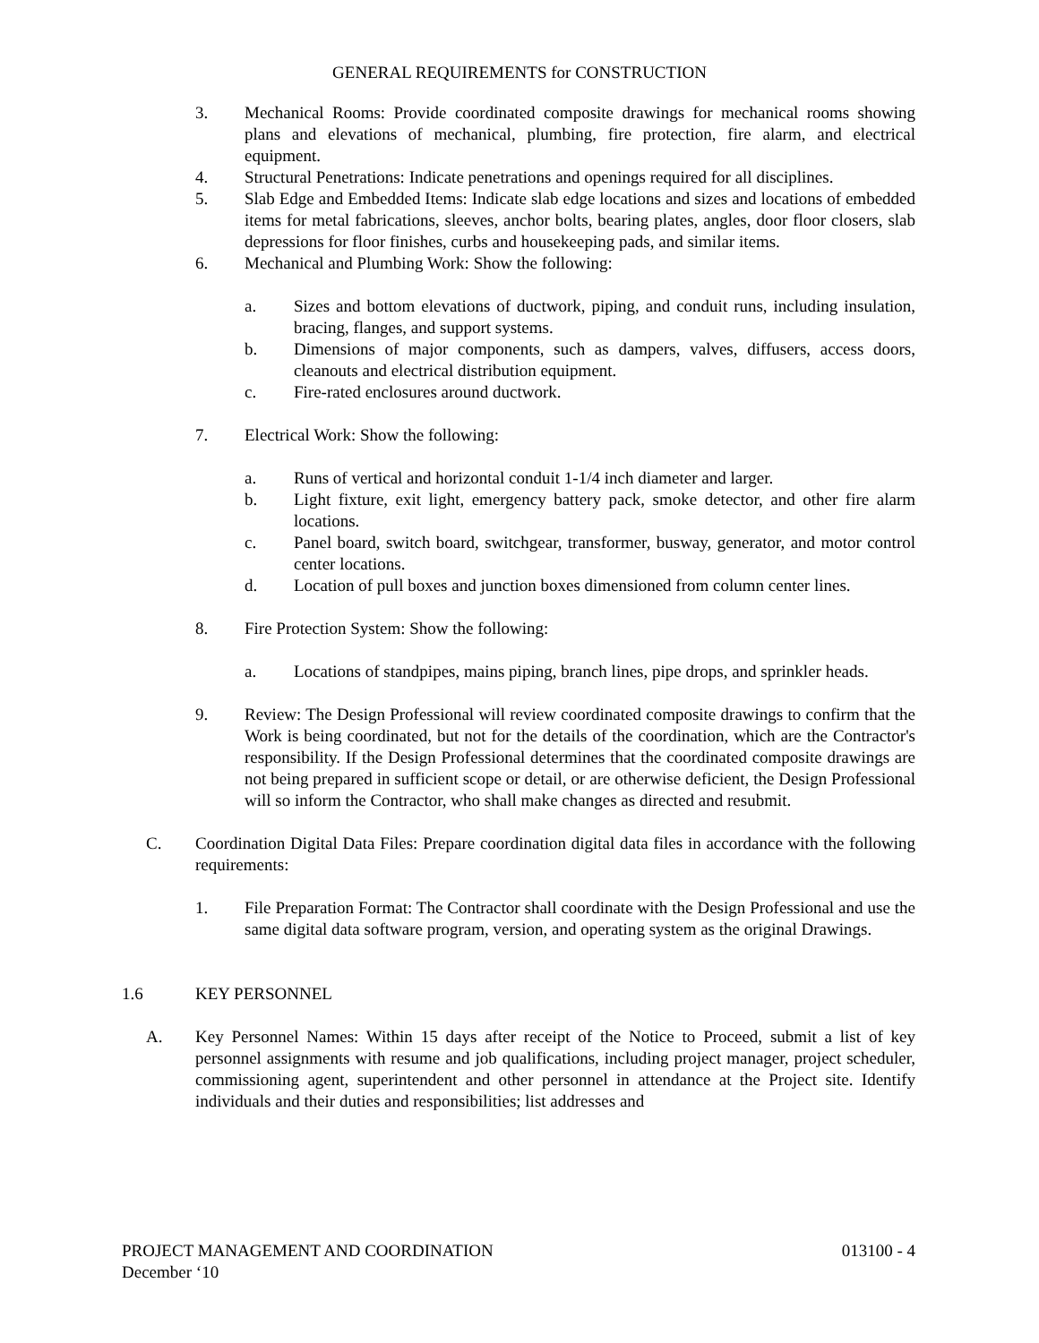GENERAL REQUIREMENTS for CONSTRUCTION
3. Mechanical Rooms: Provide coordinated composite drawings for mechanical rooms showing plans and elevations of mechanical, plumbing, fire protection, fire alarm, and electrical equipment.
4. Structural Penetrations: Indicate penetrations and openings required for all disciplines.
5. Slab Edge and Embedded Items: Indicate slab edge locations and sizes and locations of embedded items for metal fabrications, sleeves, anchor bolts, bearing plates, angles, door floor closers, slab depressions for floor finishes, curbs and housekeeping pads, and similar items.
6. Mechanical and Plumbing Work: Show the following:
a. Sizes and bottom elevations of ductwork, piping, and conduit runs, including insulation, bracing, flanges, and support systems.
b. Dimensions of major components, such as dampers, valves, diffusers, access doors, cleanouts and electrical distribution equipment.
c. Fire-rated enclosures around ductwork.
7. Electrical Work: Show the following:
a. Runs of vertical and horizontal conduit 1-1/4 inch diameter and larger.
b. Light fixture, exit light, emergency battery pack, smoke detector, and other fire alarm locations.
c. Panel board, switch board, switchgear, transformer, busway, generator, and motor control center locations.
d. Location of pull boxes and junction boxes dimensioned from column center lines.
8. Fire Protection System: Show the following:
a. Locations of standpipes, mains piping, branch lines, pipe drops, and sprinkler heads.
9. Review: The Design Professional will review coordinated composite drawings to confirm that the Work is being coordinated, but not for the details of the coordination, which are the Contractor's responsibility. If the Design Professional determines that the coordinated composite drawings are not being prepared in sufficient scope or detail, or are otherwise deficient, the Design Professional will so inform the Contractor, who shall make changes as directed and resubmit.
C. Coordination Digital Data Files: Prepare coordination digital data files in accordance with the following requirements:
1. File Preparation Format: The Contractor shall coordinate with the Design Professional and use the same digital data software program, version, and operating system as the original Drawings.
1.6 KEY PERSONNEL
A. Key Personnel Names: Within 15 days after receipt of the Notice to Proceed, submit a list of key personnel assignments with resume and job qualifications, including project manager, project scheduler, commissioning agent, superintendent and other personnel in attendance at the Project site. Identify individuals and their duties and responsibilities; list addresses and
PROJECT MANAGEMENT AND COORDINATION 013100 - 4
December ‘10